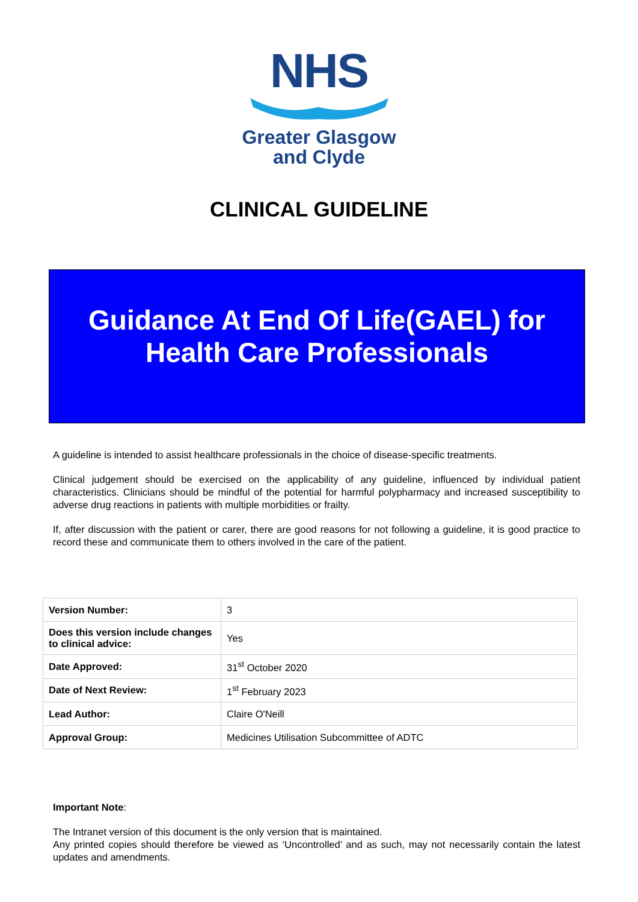NHS
Greater Glasgow
and Clyde
CLINICAL GUIDELINE
Guidance At End Of Life(GAEL) for
Health Care Professionals
A guideline is intended to assist healthcare professionals in the choice of disease-specific treatments.
Clinical judgement should be exercised on the applicability of any guideline, influenced by individual patient characteristics. Clinicians should be mindful of the potential for harmful polypharmacy and increased susceptibility to adverse drug reactions in patients with multiple morbidities or frailty.
If, after discussion with the patient or carer, there are good reasons for not following a guideline, it is good practice to record these and communicate them to others involved in the care of the patient.
| Version Number: | 3 |
| Does this version include changes to clinical advice: | Yes |
| Date Approved: | 31<sup>st</sup> October 2020 |
| Date of Next Review: | 1<sup>st</sup> February 2023 |
| Lead Author: | Claire O'Neill |
| Approval Group: | Medicines Utilisation Subcommittee of ADTC |
Important Note:
The Intranet version of this document is the only version that is maintained.
Any printed copies should therefore be viewed as ‘Uncontrolled’ and as such, may not necessarily contain the latest updates and amendments.